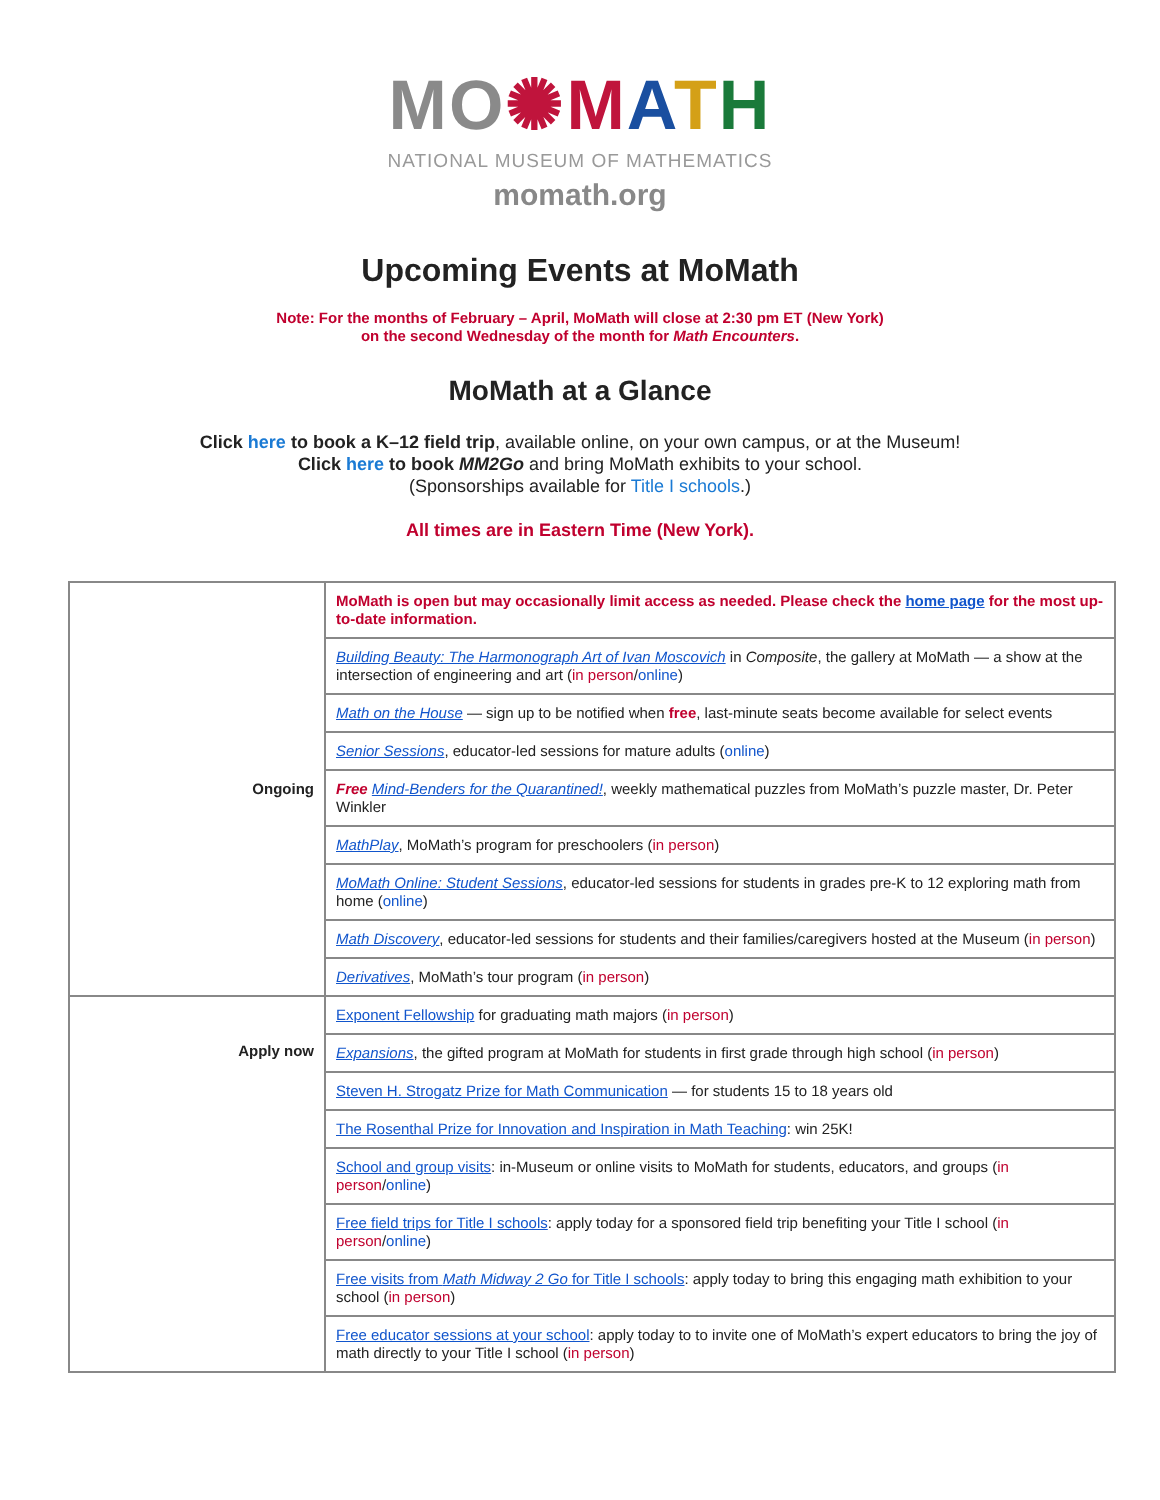MO✺MATH
NATIONAL MUSEUM OF MATHEMATICS
momath.org
Upcoming Events at MoMath
Note: For the months of February – April, MoMath will close at 2:30 pm ET (New York)
on the second Wednesday of the month for Math Encounters.
MoMath at a Glance
Click here to book a K–12 field trip, available online, on your own campus, or at the Museum!
Click here to book MM2Go and bring MoMath exhibits to your school.
(Sponsorships available for Title I schools.)
All times are in Eastern Time (New York).
| Ongoing | MoMath is open but may occasionally limit access as needed. Please check the home page for the most up-to-date information. |
| | Building Beauty: The Harmonograph Art of Ivan Moscovich in Composite , the gallery at MoMath — a show at the intersection of engineering and art ( in person / online ) |
| | Math on the House — sign up to be notified when free , last-minute seats become available for select events |
| | Senior Sessions , educator-led sessions for mature adults ( online ) |
| | Free Mind-Benders for the Quarantined! , weekly mathematical puzzles from MoMath’s puzzle master, Dr. Peter Winkler |
| | MathPlay , MoMath’s program for preschoolers ( in person ) |
| | MoMath Online: Student Sessions , educator-led sessions for students in grades pre-K to 12 exploring math from home ( online ) |
| | Math Discovery , educator-led sessions for students and their families/caregivers hosted at the Museum ( in person ) |
| | Derivatives , MoMath’s tour program ( in person ) |
| Apply now | Exponent Fellowship for graduating math majors ( in person ) |
| | Expansions , the gifted program at MoMath for students in first grade through high school ( in person ) |
| | Steven H. Strogatz Prize for Math Communication — for students 15 to 18 years old |
| | The Rosenthal Prize for Innovation and Inspiration in Math Teaching : win 25K! |
| | School and group visits : in-Museum or online visits to MoMath for students, educators, and groups ( in person / online ) |
| | Free field trips for Title I schools : apply today for a sponsored field trip benefiting your Title I school ( in person / online ) |
| | Free visits from Math Midway 2 Go for Title I schools : apply today to bring this engaging math exhibition to your school ( in person ) |
| | Free educator sessions at your school : apply today to to invite one of MoMath’s expert educators to bring the joy of math directly to your Title I school ( in person ) |